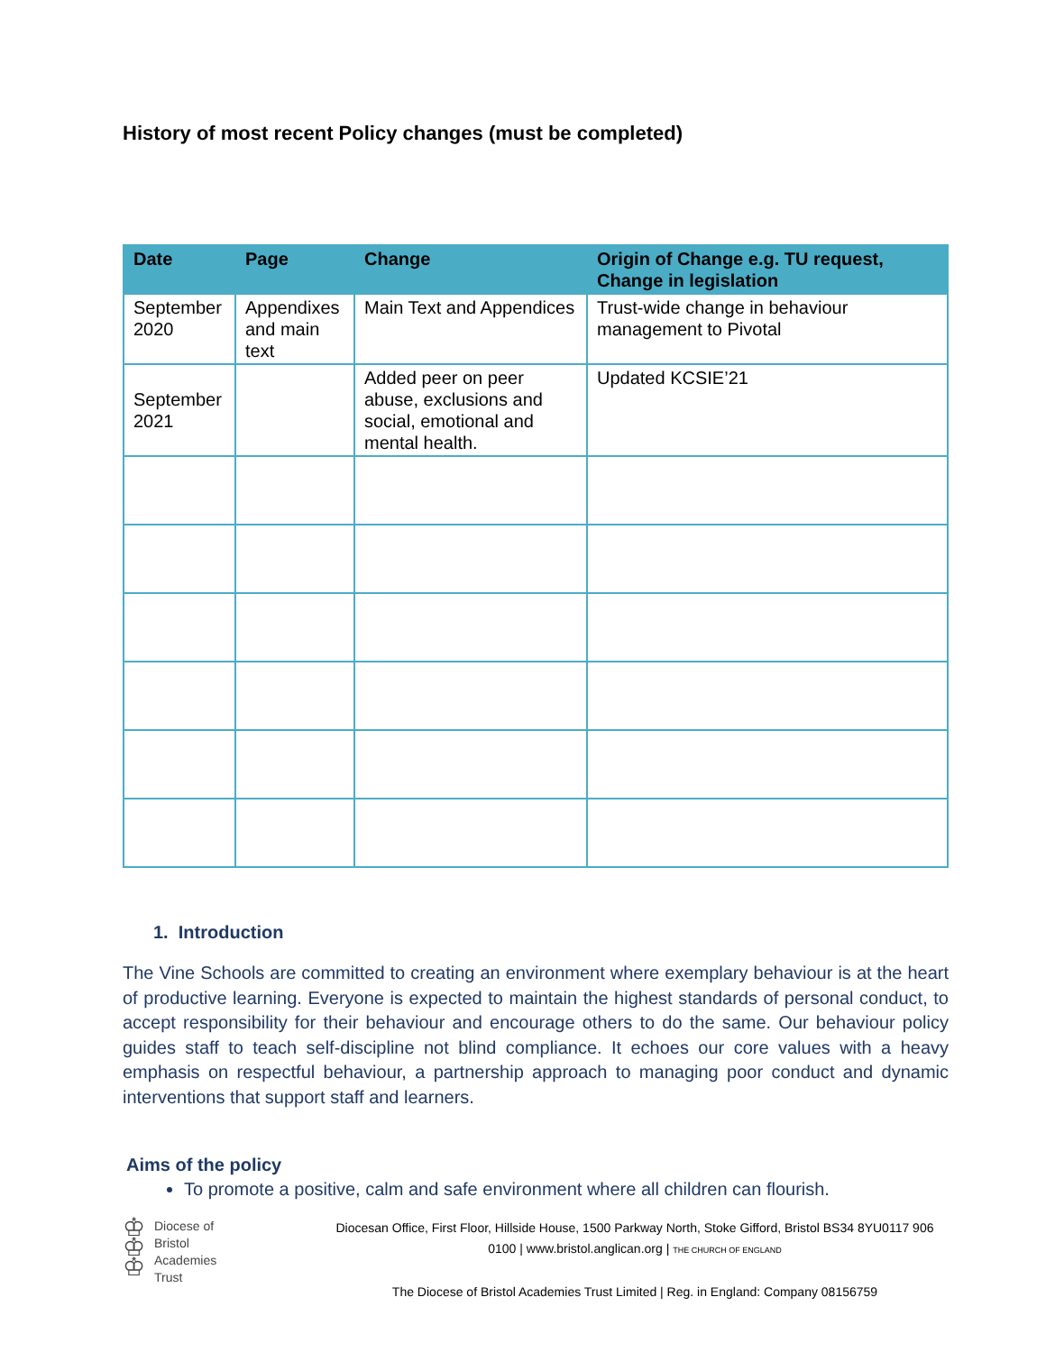History of most recent Policy changes (must be completed)
| Date | Page | Change | Origin of Change e.g. TU request, Change in legislation |
| --- | --- | --- | --- |
| September 2020 | Appendixes and main text | Main Text and Appendices | Trust-wide change in behaviour management to Pivotal |
| September 2021 | | Added peer on peer abuse, exclusions and social, emotional and mental health. | Updated KCSIE’21 |
1. Introduction
The Vine Schools are committed to creating an environment where exemplary behaviour is at the heart of productive learning. Everyone is expected to maintain the highest standards of personal conduct, to accept responsibility for their behaviour and encourage others to do the same. Our behaviour policy guides staff to teach self-discipline not blind compliance. It echoes our core values with a heavy emphasis on respectful behaviour, a partnership approach to managing poor conduct and dynamic interventions that support staff and learners.
Aims of the policy
To promote a positive, calm and safe environment where all children can flourish.
♔
♔
♔
Diocese of
Bristol
Academies
Trust
Diocesan Office, First Floor, Hillside House, 1500 Parkway North, Stoke Gifford, Bristol BS34 8YU0117 906 0100 | www.bristol.anglican.org | THE CHURCH OF ENGLAND
The Diocese of Bristol Academies Trust Limited | Reg. in England: Company 08156759